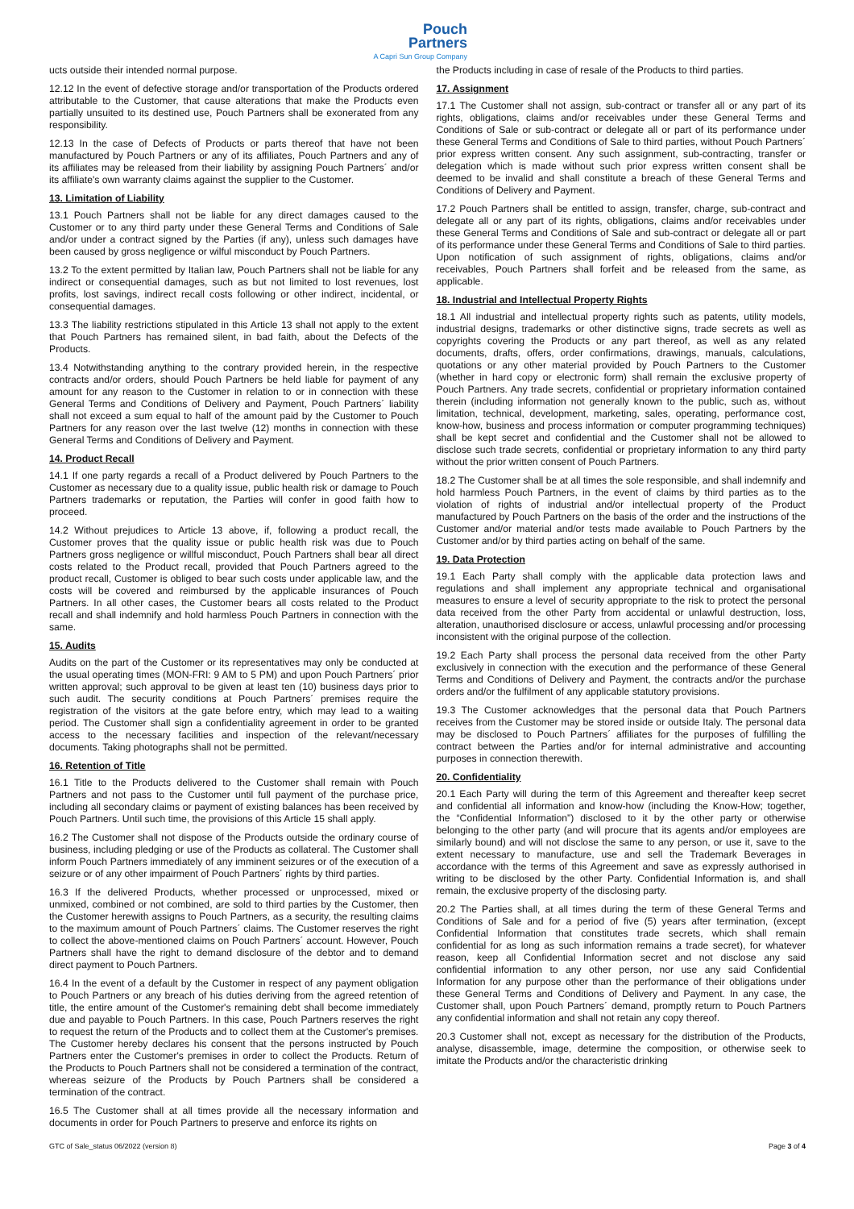Pouch
Partners
A Capri Sun Group Company
ucts outside their intended normal purpose.
12.12 In the event of defective storage and/or transportation of the Products ordered attributable to the Customer, that cause alterations that make the Products even partially unsuited to its destined use, Pouch Partners shall be exonerated from any responsibility.
12.13 In the case of Defects of Products or parts thereof that have not been manufactured by Pouch Partners or any of its affiliates, Pouch Partners and any of its affiliates may be released from their liability by assigning Pouch Partners´ and/or its affiliate's own warranty claims against the supplier to the Customer.
13. Limitation of Liability
13.1 Pouch Partners shall not be liable for any direct damages caused to the Customer or to any third party under these General Terms and Conditions of Sale and/or under a contract signed by the Parties (if any), unless such damages have been caused by gross negligence or wilful misconduct by Pouch Partners.
13.2 To the extent permitted by Italian law, Pouch Partners shall not be liable for any indirect or consequential damages, such as but not limited to lost revenues, lost profits, lost savings, indirect recall costs following or other indirect, incidental, or consequential damages.
13.3 The liability restrictions stipulated in this Article 13 shall not apply to the extent that Pouch Partners has remained silent, in bad faith, about the Defects of the Products.
13.4 Notwithstanding anything to the contrary provided herein, in the respective contracts and/or orders, should Pouch Partners be held liable for payment of any amount for any reason to the Customer in relation to or in connection with these General Terms and Conditions of Delivery and Payment, Pouch Partners´ liability shall not exceed a sum equal to half of the amount paid by the Customer to Pouch Partners for any reason over the last twelve (12) months in connection with these General Terms and Conditions of Delivery and Payment.
14. Product Recall
14.1 If one party regards a recall of a Product delivered by Pouch Partners to the Customer as necessary due to a quality issue, public health risk or damage to Pouch Partners trademarks or reputation, the Parties will confer in good faith how to proceed.
14.2 Without prejudices to Article 13 above, if, following a product recall, the Customer proves that the quality issue or public health risk was due to Pouch Partners gross negligence or willful misconduct, Pouch Partners shall bear all direct costs related to the Product recall, provided that Pouch Partners agreed to the product recall, Customer is obliged to bear such costs under applicable law, and the costs will be covered and reimbursed by the applicable insurances of Pouch Partners. In all other cases, the Customer bears all costs related to the Product recall and shall indemnify and hold harmless Pouch Partners in connection with the same.
15. Audits
Audits on the part of the Customer or its representatives may only be conducted at the usual operating times (MON-FRI: 9 AM to 5 PM) and upon Pouch Partners´ prior written approval; such approval to be given at least ten (10) business days prior to such audit. The security conditions at Pouch Partners´ premises require the registration of the visitors at the gate before entry, which may lead to a waiting period. The Customer shall sign a confidentiality agreement in order to be granted access to the necessary facilities and inspection of the relevant/necessary documents. Taking photographs shall not be permitted.
16. Retention of Title
16.1 Title to the Products delivered to the Customer shall remain with Pouch Partners and not pass to the Customer until full payment of the purchase price, including all secondary claims or payment of existing balances has been received by Pouch Partners. Until such time, the provisions of this Article 15 shall apply.
16.2 The Customer shall not dispose of the Products outside the ordinary course of business, including pledging or use of the Products as collateral. The Customer shall inform Pouch Partners immediately of any imminent seizures or of the execution of a seizure or of any other impairment of Pouch Partners´ rights by third parties.
16.3 If the delivered Products, whether processed or unprocessed, mixed or unmixed, combined or not combined, are sold to third parties by the Customer, then the Customer herewith assigns to Pouch Partners, as a security, the resulting claims to the maximum amount of Pouch Partners´ claims. The Customer reserves the right to collect the above-mentioned claims on Pouch Partners´ account. However, Pouch Partners shall have the right to demand disclosure of the debtor and to demand direct payment to Pouch Partners.
16.4 In the event of a default by the Customer in respect of any payment obligation to Pouch Partners or any breach of his duties deriving from the agreed retention of title, the entire amount of the Customer's remaining debt shall become immediately due and payable to Pouch Partners. In this case, Pouch Partners reserves the right to request the return of the Products and to collect them at the Customer's premises. The Customer hereby declares his consent that the persons instructed by Pouch Partners enter the Customer's premises in order to collect the Products. Return of the Products to Pouch Partners shall not be considered a termination of the contract, whereas seizure of the Products by Pouch Partners shall be considered a termination of the contract.
16.5 The Customer shall at all times provide all the necessary information and documents in order for Pouch Partners to preserve and enforce its rights on
the Products including in case of resale of the Products to third parties.
17. Assignment
17.1 The Customer shall not assign, sub-contract or transfer all or any part of its rights, obligations, claims and/or receivables under these General Terms and Conditions of Sale or sub-contract or delegate all or part of its performance under these General Terms and Conditions of Sale to third parties, without Pouch Partners´ prior express written consent. Any such assignment, sub-contracting, transfer or delegation which is made without such prior express written consent shall be deemed to be invalid and shall constitute a breach of these General Terms and Conditions of Delivery and Payment.
17.2 Pouch Partners shall be entitled to assign, transfer, charge, sub-contract and delegate all or any part of its rights, obligations, claims and/or receivables under these General Terms and Conditions of Sale and sub-contract or delegate all or part of its performance under these General Terms and Conditions of Sale to third parties. Upon notification of such assignment of rights, obligations, claims and/or receivables, Pouch Partners shall forfeit and be released from the same, as applicable.
18. Industrial and Intellectual Property Rights
18.1 All industrial and intellectual property rights such as patents, utility models, industrial designs, trademarks or other distinctive signs, trade secrets as well as copyrights covering the Products or any part thereof, as well as any related documents, drafts, offers, order confirmations, drawings, manuals, calculations, quotations or any other material provided by Pouch Partners to the Customer (whether in hard copy or electronic form) shall remain the exclusive property of Pouch Partners. Any trade secrets, confidential or proprietary information contained therein (including information not generally known to the public, such as, without limitation, technical, development, marketing, sales, operating, performance cost, know-how, business and process information or computer programming techniques) shall be kept secret and confidential and the Customer shall not be allowed to disclose such trade secrets, confidential or proprietary information to any third party without the prior written consent of Pouch Partners.
18.2 The Customer shall be at all times the sole responsible, and shall indemnify and hold harmless Pouch Partners, in the event of claims by third parties as to the violation of rights of industrial and/or intellectual property of the Product manufactured by Pouch Partners on the basis of the order and the instructions of the Customer and/or material and/or tests made available to Pouch Partners by the Customer and/or by third parties acting on behalf of the same.
19. Data Protection
19.1 Each Party shall comply with the applicable data protection laws and regulations and shall implement any appropriate technical and organisational measures to ensure a level of security appropriate to the risk to protect the personal data received from the other Party from accidental or unlawful destruction, loss, alteration, unauthorised disclosure or access, unlawful processing and/or processing inconsistent with the original purpose of the collection.
19.2 Each Party shall process the personal data received from the other Party exclusively in connection with the execution and the performance of these General Terms and Conditions of Delivery and Payment, the contracts and/or the purchase orders and/or the fulfilment of any applicable statutory provisions.
19.3 The Customer acknowledges that the personal data that Pouch Partners receives from the Customer may be stored inside or outside Italy. The personal data may be disclosed to Pouch Partners´ affiliates for the purposes of fulfilling the contract between the Parties and/or for internal administrative and accounting purposes in connection therewith.
20. Confidentiality
20.1 Each Party will during the term of this Agreement and thereafter keep secret and confidential all information and know-how (including the Know-How; together, the “Confidential Information”) disclosed to it by the other party or otherwise belonging to the other party (and will procure that its agents and/or employees are similarly bound) and will not disclose the same to any person, or use it, save to the extent necessary to manufacture, use and sell the Trademark Beverages in accordance with the terms of this Agreement and save as expressly authorised in writing to be disclosed by the other Party. Confidential Information is, and shall remain, the exclusive property of the disclosing party.
20.2 The Parties shall, at all times during the term of these General Terms and Conditions of Sale and for a period of five (5) years after termination, (except Confidential Information that constitutes trade secrets, which shall remain confidential for as long as such information remains a trade secret), for whatever reason, keep all Confidential Information secret and not disclose any said confidential information to any other person, nor use any said Confidential Information for any purpose other than the performance of their obligations under these General Terms and Conditions of Delivery and Payment. In any case, the Customer shall, upon Pouch Partners´ demand, promptly return to Pouch Partners any confidential information and shall not retain any copy thereof.
20.3 Customer shall not, except as necessary for the distribution of the Products, analyse, disassemble, image, determine the composition, or otherwise seek to imitate the Products and/or the characteristic drinking
GTC of Sale_status 06/2022 (version 8) Page 3 of 4